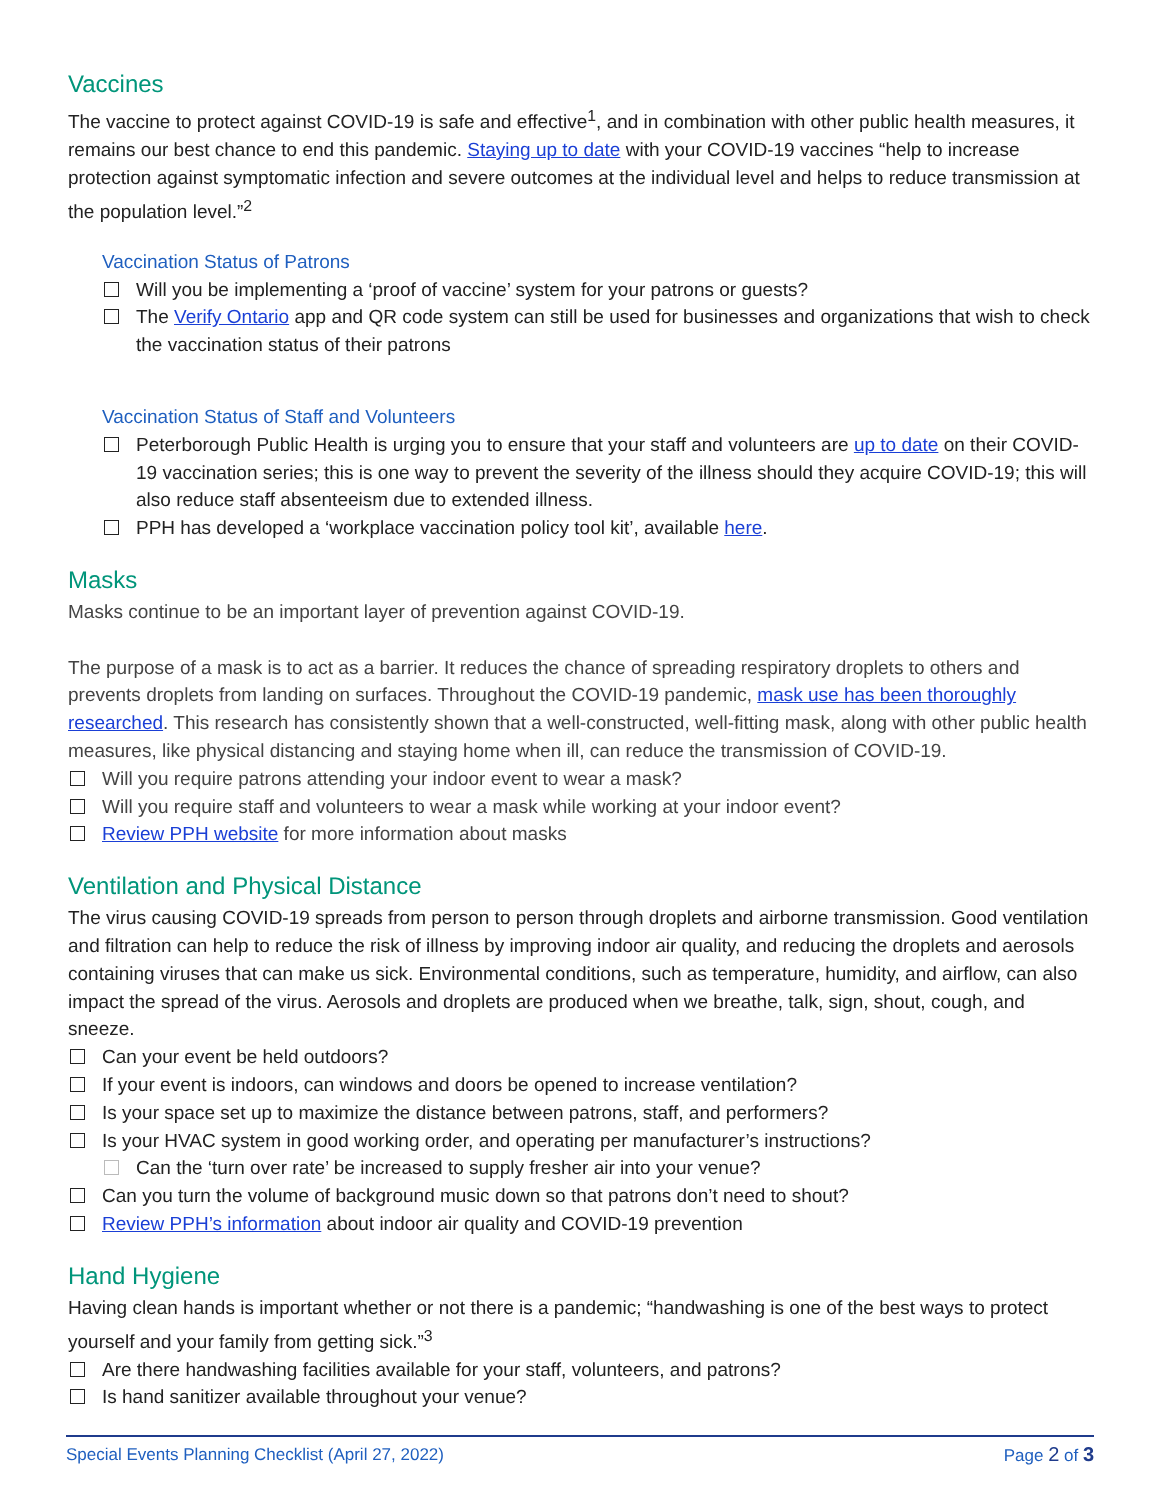Vaccines
The vaccine to protect against COVID-19 is safe and effective<sup>1</sup>, and in combination with other public health measures, it remains our best chance to end this pandemic. Staying up to date with your COVID-19 vaccines “help to increase protection against symptomatic infection and severe outcomes at the individual level and helps to reduce transmission at the population level.”<sup>2</sup>
Vaccination Status of Patrons
Will you be implementing a ‘proof of vaccine’ system for your patrons or guests?
The Verify Ontario app and QR code system can still be used for businesses and organizations that wish to check the vaccination status of their patrons
Vaccination Status of Staff and Volunteers
Peterborough Public Health is urging you to ensure that your staff and volunteers are up to date on their COVID-19 vaccination series; this is one way to prevent the severity of the illness should they acquire COVID-19; this will also reduce staff absenteeism due to extended illness.
PPH has developed a ‘workplace vaccination policy tool kit’, available here.
Masks
Masks continue to be an important layer of prevention against COVID-19.
The purpose of a mask is to act as a barrier. It reduces the chance of spreading respiratory droplets to others and prevents droplets from landing on surfaces. Throughout the COVID-19 pandemic, mask use has been thoroughly researched. This research has consistently shown that a well-constructed, well-fitting mask, along with other public health measures, like physical distancing and staying home when ill, can reduce the transmission of COVID-19.
Will you require patrons attending your indoor event to wear a mask?
Will you require staff and volunteers to wear a mask while working at your indoor event?
Review PPH website for more information about masks
Ventilation and Physical Distance
The virus causing COVID-19 spreads from person to person through droplets and airborne transmission. Good ventilation and filtration can help to reduce the risk of illness by improving indoor air quality, and reducing the droplets and aerosols containing viruses that can make us sick. Environmental conditions, such as temperature, humidity, and airflow, can also impact the spread of the virus. Aerosols and droplets are produced when we breathe, talk, sign, shout, cough, and sneeze.
Can your event be held outdoors?
If your event is indoors, can windows and doors be opened to increase ventilation?
Is your space set up to maximize the distance between patrons, staff, and performers?
Is your HVAC system in good working order, and operating per manufacturer’s instructions?
Can the ‘turn over rate’ be increased to supply fresher air into your venue?
Can you turn the volume of background music down so that patrons don’t need to shout?
Review PPH’s information about indoor air quality and COVID-19 prevention
Hand Hygiene
Having clean hands is important whether or not there is a pandemic; “handwashing is one of the best ways to protect yourself and your family from getting sick.”<sup>3</sup>
Are there handwashing facilities available for your staff, volunteers, and patrons?
Is hand sanitizer available throughout your venue?
Special Events Planning Checklist (April 27, 2022) Page 2 of 3